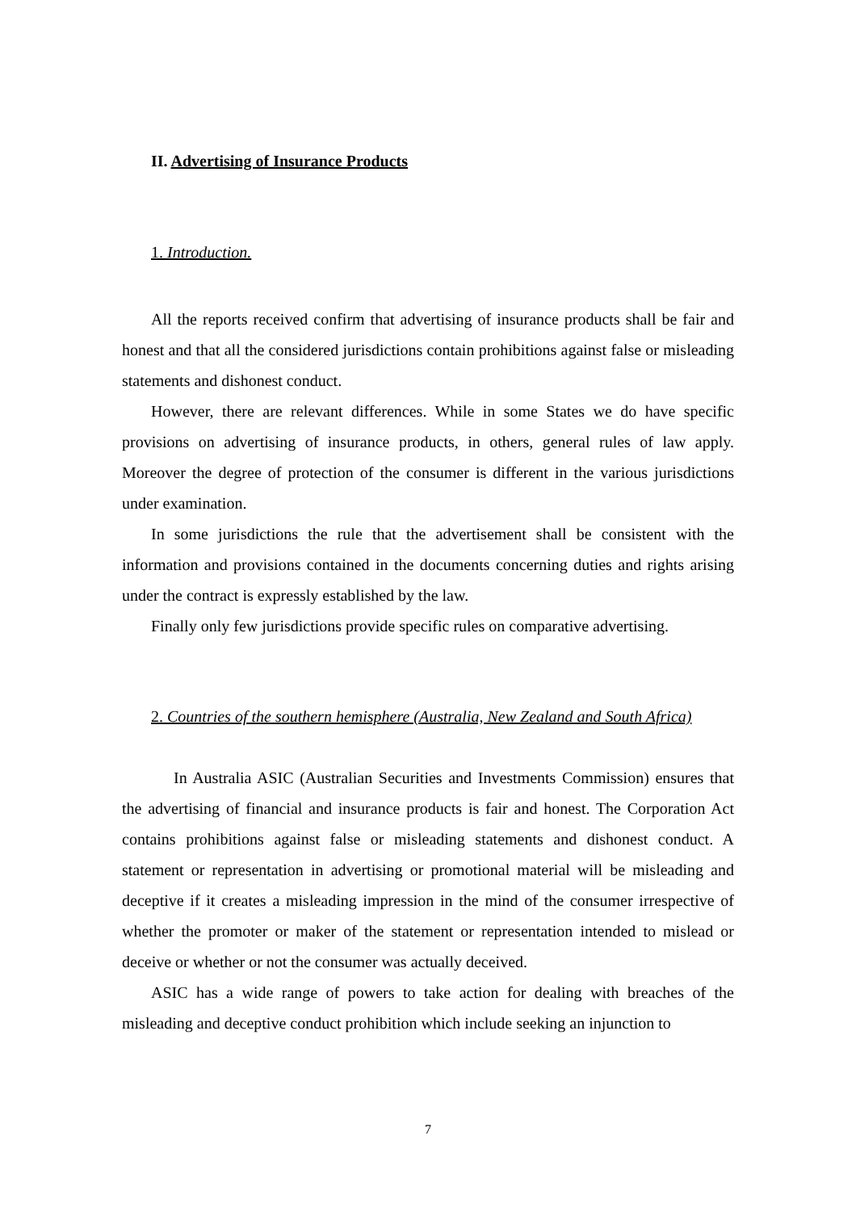II. Advertising of Insurance Products
1. Introduction.
All the reports received confirm that advertising of insurance products shall be fair and honest and that all the considered jurisdictions contain prohibitions against false or misleading statements and dishonest conduct.
However, there are relevant differences. While in some States we do have specific provisions on advertising of insurance products, in others, general rules of law apply. Moreover the degree of protection of the consumer is different in the various jurisdictions under examination.
In some jurisdictions the rule that the advertisement shall be consistent with the information and provisions contained in the documents concerning duties and rights arising under the contract is expressly established by the law.
Finally only few jurisdictions provide specific rules on comparative advertising.
2. Countries of the southern hemisphere (Australia, New Zealand and South Africa)
In Australia ASIC (Australian Securities and Investments Commission) ensures that the advertising of financial and insurance products is fair and honest. The Corporation Act contains prohibitions against false or misleading statements and dishonest conduct. A statement or representation in advertising or promotional material will be misleading and deceptive if it creates a misleading impression in the mind of the consumer irrespective of whether the promoter or maker of the statement or representation intended to mislead or deceive or whether or not the consumer was actually deceived.
ASIC has a wide range of powers to take action for dealing with breaches of the misleading and deceptive conduct prohibition which include seeking an injunction to
7